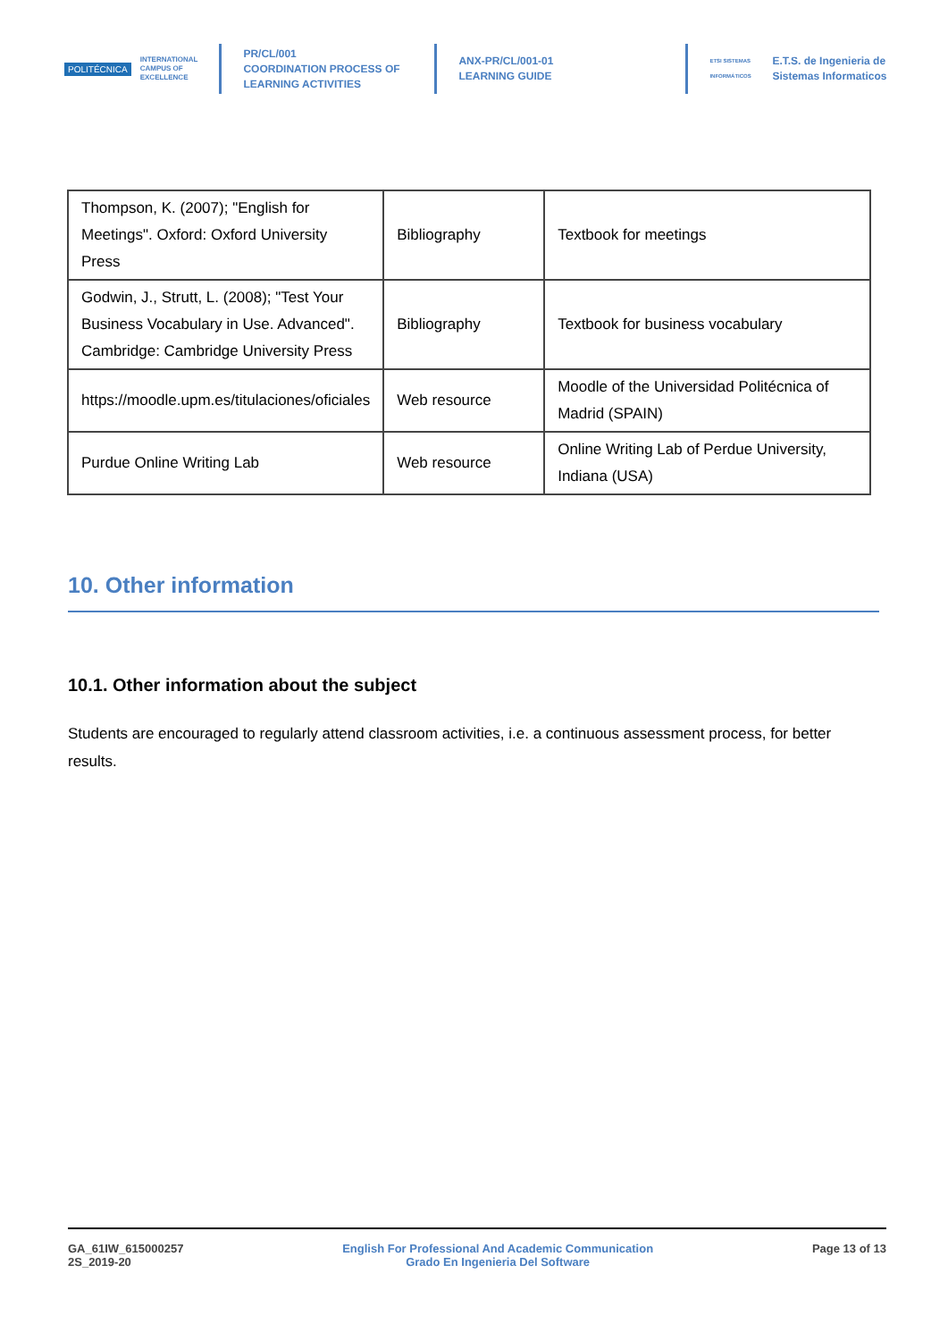POLITÉCNICA
INTERNATIONAL
CAMPUS OF
EXCELLENCE
PR/CL/001
COORDINATION PROCESS OF
LEARNING ACTIVITIES
ANX-PR/CL/001-01
LEARNING GUIDE
ETSI SISTEMAS INFORMÁTICOS
E.T.S. de Ingenieria de
Sistemas Informaticos
| Thompson, K. (2007); "English for Meetings". Oxford: Oxford University Press | Bibliography | Textbook for meetings |
| Godwin, J., Strutt, L. (2008); "Test Your Business Vocabulary in Use. Advanced". Cambridge: Cambridge University Press | Bibliography | Textbook for business vocabulary |
| https://moodle.upm.es/titulaciones/oficiales | Web resource | Moodle of the Universidad Politécnica of Madrid (SPAIN) |
| Purdue Online Writing Lab | Web resource | Online Writing Lab of Perdue University, Indiana (USA) |
10. Other information
10.1. Other information about the subject
Students are encouraged to regularly attend classroom activities, i.e. a continuous assessment process, for better results.
GA_61IW_615000257
2S_2019-20
English For Professional And Academic Communication
Grado En Ingenieria Del Software
Page 13 of 13